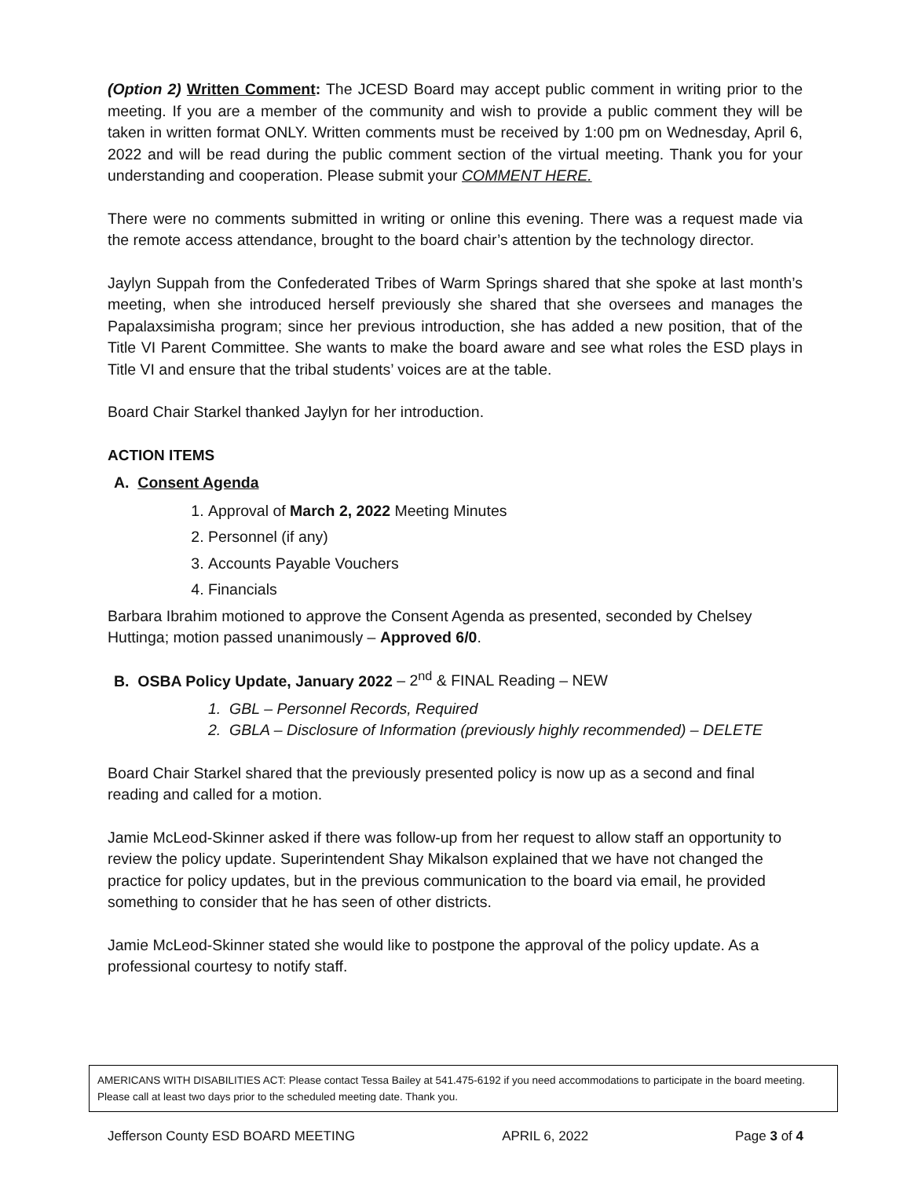(Option 2) Written Comment: The JCESD Board may accept public comment in writing prior to the meeting. If you are a member of the community and wish to provide a public comment they will be taken in written format ONLY. Written comments must be received by 1:00 pm on Wednesday, April 6, 2022 and will be read during the public comment section of the virtual meeting. Thank you for your understanding and cooperation. Please submit your COMMENT HERE.
There were no comments submitted in writing or online this evening. There was a request made via the remote access attendance, brought to the board chair’s attention by the technology director.
Jaylyn Suppah from the Confederated Tribes of Warm Springs shared that she spoke at last month’s meeting, when she introduced herself previously she shared that she oversees and manages the Papalaxsimisha program; since her previous introduction, she has added a new position, that of the Title VI Parent Committee. She wants to make the board aware and see what roles the ESD plays in Title VI and ensure that the tribal students’ voices are at the table.
Board Chair Starkel thanked Jaylyn for her introduction.
ACTION ITEMS
A. Consent Agenda
1. Approval of March 2, 2022 Meeting Minutes
2. Personnel (if any)
3. Accounts Payable Vouchers
4. Financials
Barbara Ibrahim motioned to approve the Consent Agenda as presented, seconded by Chelsey Huttinga; motion passed unanimously – Approved 6/0.
B. OSBA Policy Update, January 2022 – 2<sup>nd</sup> & FINAL Reading – NEW
1. GBL – Personnel Records, Required
2. GBLA – Disclosure of Information (previously highly recommended) – DELETE
Board Chair Starkel shared that the previously presented policy is now up as a second and final reading and called for a motion.
Jamie McLeod-Skinner asked if there was follow-up from her request to allow staff an opportunity to review the policy update. Superintendent Shay Mikalson explained that we have not changed the practice for policy updates, but in the previous communication to the board via email, he provided something to consider that he has seen of other districts.
Jamie McLeod-Skinner stated she would like to postpone the approval of the policy update. As a professional courtesy to notify staff.
AMERICANS WITH DISABILITIES ACT: Please contact Tessa Bailey at 541.475-6192 if you need accommodations to participate in the board meeting. Please call at least two days prior to the scheduled meeting date. Thank you.
Jefferson County ESD BOARD MEETING APRIL 6, 2022 Page 3 of 4